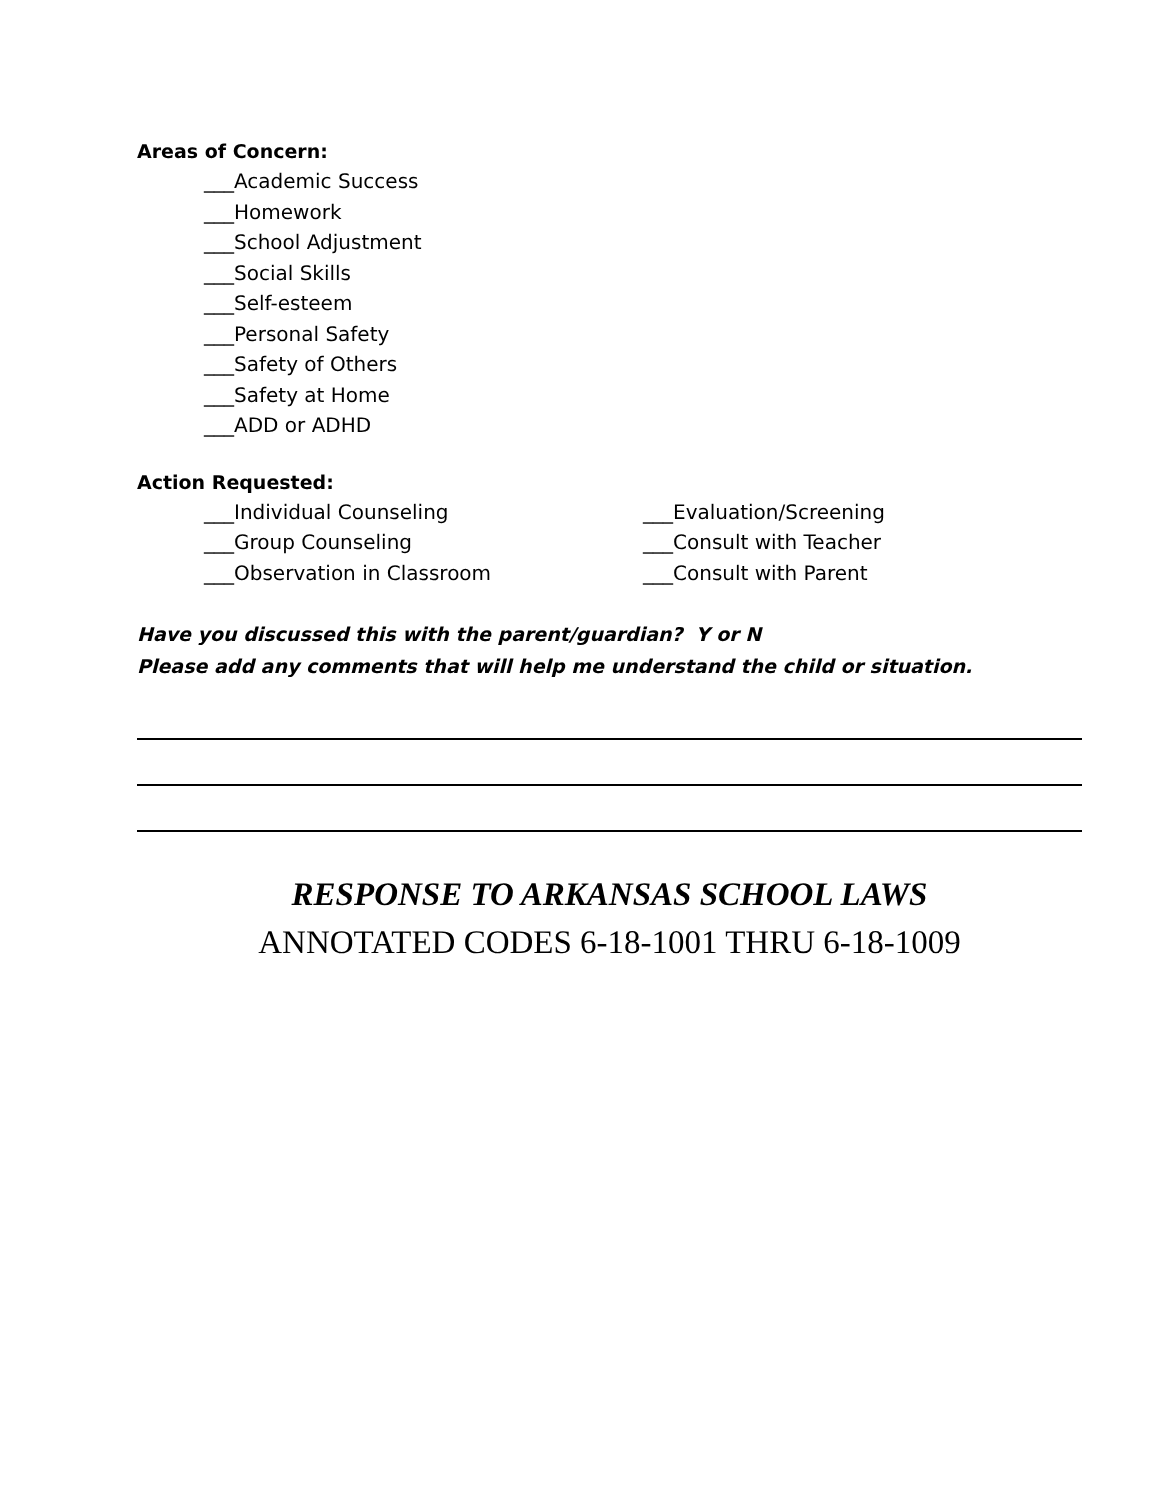Areas of Concern:
___Academic Success
___Homework
___School Adjustment
___Social Skills
___Self-esteem
___Personal Safety
___Safety of Others
___Safety at Home
___ADD or ADHD
Action Requested:
___Individual Counseling ___Evaluation/Screening
___Group Counseling ___Consult with Teacher
___Observation in Classroom ___Consult with Parent
Have you discussed this with the parent/guardian? Y or N
Please add any comments that will help me understand the child or situation.
RESPONSE TO ARKANSAS SCHOOL LAWS
ANNOTATED CODES 6-18-1001 THRU 6-18-1009